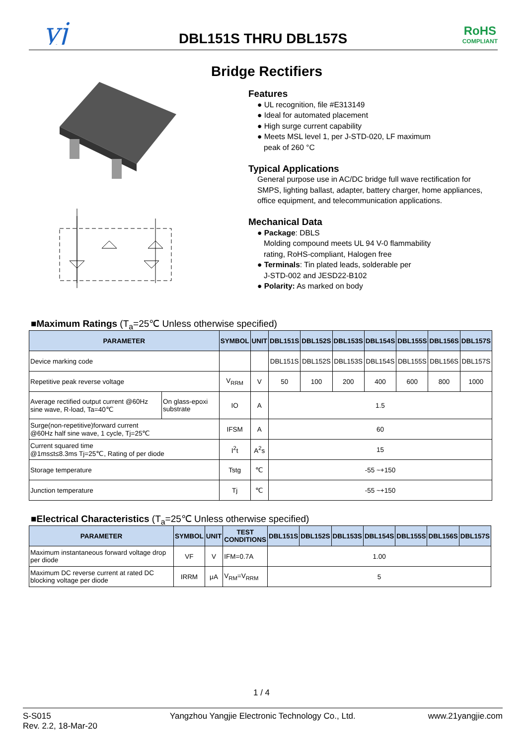yj
RoHS
COMPLIANT
DBL151S THRU DBL157S
Bridge Rectifiers
Features
● UL recognition, file #E313149
● Ideal for automated placement
● High surge current capability
● Meets MSL level 1, per J-STD-020, LF maximum
peak of 260 °C
Typical Applications
General purpose use in AC/DC bridge full wave rectification for SMPS, lighting ballast, adapter, battery charger, home appliances, office equipment, and telecommunication applications.
Mechanical Data
● Package: DBLS
Molding compound meets UL 94 V-0 flammability
rating, RoHS-compliant, Halogen free
● Terminals: Tin plated leads, solderable per
J-STD-002 and JESD22-B102
● Polarity: As marked on body
■Maximum Ratings (T<sub>a</sub>=25℃ Unless otherwise specified)
| PARAMETER | | SYMBOL | UNIT | DBL151S | DBL152S | DBL153S | DBL154S | DBL155S | DBL156S | DBL157S |
| --- | --- | --- | --- | --- | --- | --- | --- | --- | --- | --- |
| Device marking code | | | | DBL151S | DBL152S | DBL153S | DBL154S | DBL155S | DBL156S | DBL157S |
| Repetitive peak reverse voltage | | V<sub>RRM</sub> | V | 50 | 100 | 200 | 400 | 600 | 800 | 1000 |
| Average rectified output current @60Hz sine wave, R-load, Ta=40℃ | On glass-epoxi substrate | IO | A | 1.5 | | | | | | |
| Surge(non-repetitive)forward current @60Hz half sine wave, 1 cycle, Tj=25℃ | | IFSM | A | 60 | | | | | | |
| Current squared time @1ms≤t≤8.3ms Tj=25℃, Rating of per diode | | I<sup>2</sup>t | A<sup>2</sup>s | 15 | | | | | | |
| Storage temperature | | Tstg | ℃ | -55 ~+150 | | | | | | |
| Junction temperature | | Tj | ℃ | -55 ~+150 | | | | | | |
■Electrical Characteristics (T<sub>a</sub>=25℃ Unless otherwise specified)
| PARAMETER | SYMBOL | UNIT | TEST CONDITIONS | DBL151S | DBL152S | DBL153S | DBL154S | DBL155S | DBL156S | DBL157S |
| --- | --- | --- | --- | --- | --- | --- | --- | --- | --- | --- |
| Maximum instantaneous forward voltage drop per diode | VF | V | IFM=0.7A | 1.00 | | | | | | |
| Maximum DC reverse current at rated DC blocking voltage per diode | IRRM | μA | V<sub>RM</sub>=V<sub>RRM</sub> | 5 | | | | | | |
1 / 4
S-S015
Rev. 2.2, 18-Mar-20
Yangzhou Yangjie Electronic Technology Co., Ltd.
www.21yangjie.com